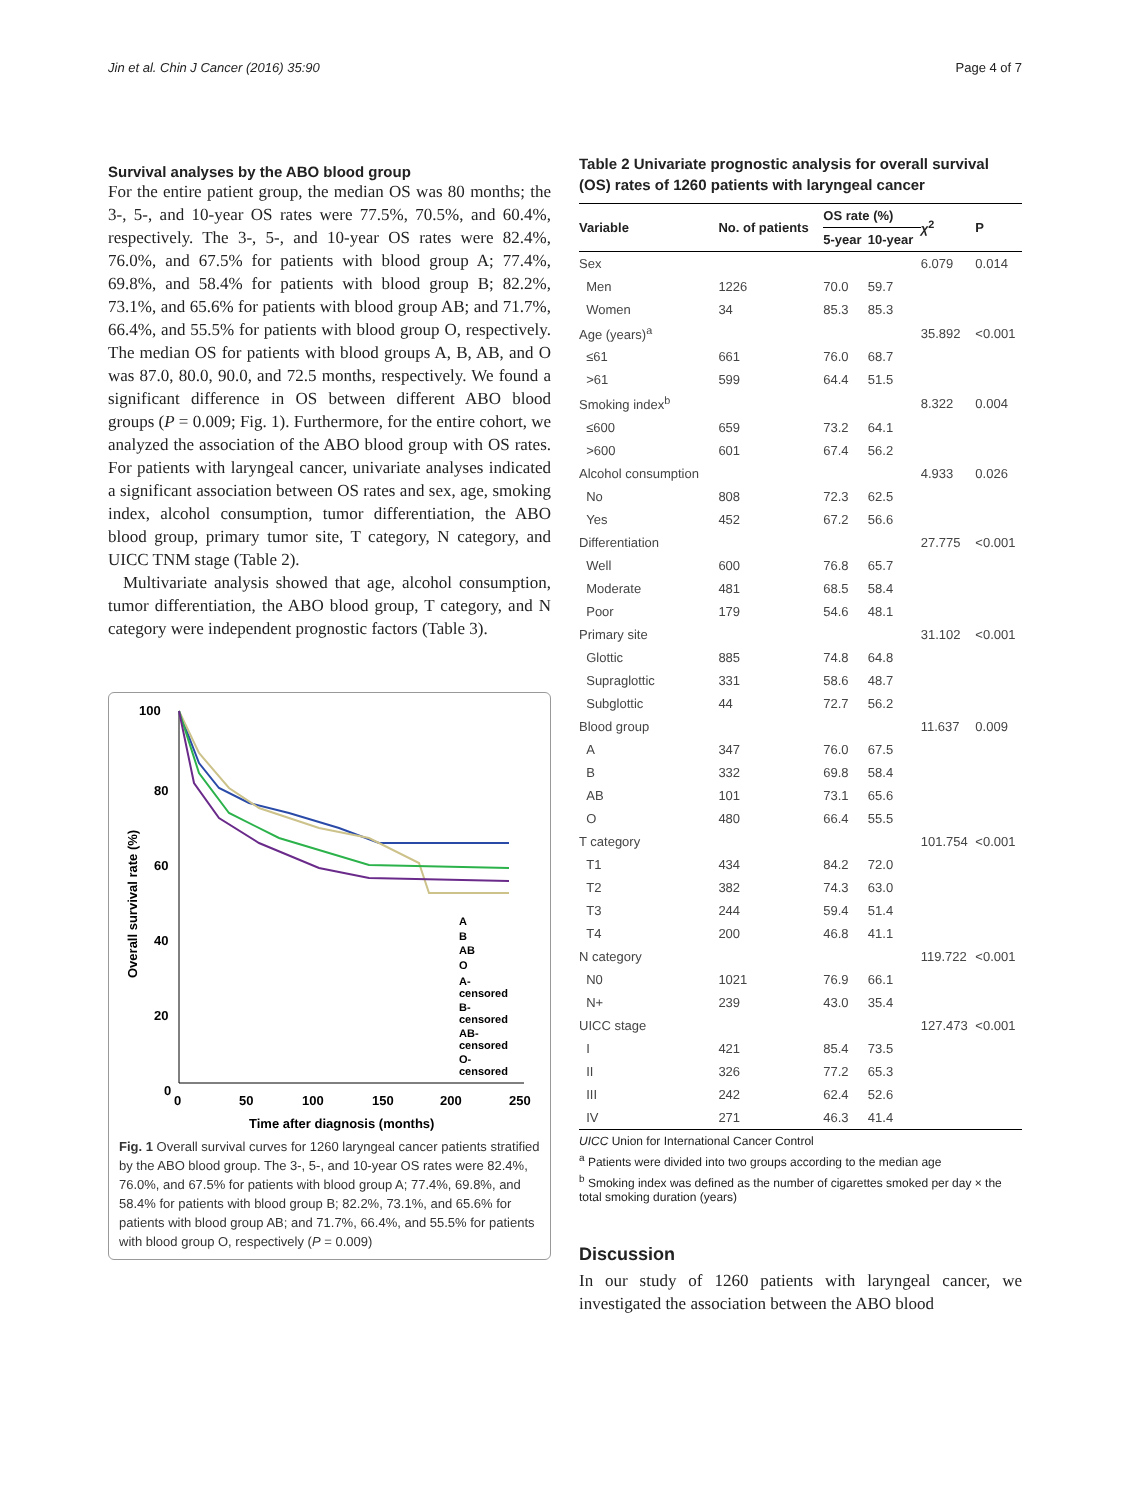Jin et al. Chin J Cancer (2016) 35:90 Page 4 of 7
Survival analyses by the ABO blood group
For the entire patient group, the median OS was 80 months; the 3-, 5-, and 10-year OS rates were 77.5%, 70.5%, and 60.4%, respectively. The 3-, 5-, and 10-year OS rates were 82.4%, 76.0%, and 67.5% for patients with blood group A; 77.4%, 69.8%, and 58.4% for patients with blood group B; 82.2%, 73.1%, and 65.6% for patients with blood group AB; and 71.7%, 66.4%, and 55.5% for patients with blood group O, respectively. The median OS for patients with blood groups A, B, AB, and O was 87.0, 80.0, 90.0, and 72.5 months, respectively. We found a significant difference in OS between different ABO blood groups (P = 0.009; Fig. 1). Furthermore, for the entire cohort, we analyzed the association of the ABO blood group with OS rates. For patients with laryngeal cancer, univariate analyses indicated a significant association between OS rates and sex, age, smoking index, alcohol consumption, tumor differentiation, the ABO blood group, primary tumor site, T category, N category, and UICC TNM stage (Table 2).
Multivariate analysis showed that age, alcohol consumption, tumor differentiation, the ABO blood group, T category, and N category were independent prognostic factors (Table 3).
100
80
60
40
20
0
0
50
100
150
200
250
Time after diagnosis (months)
Overall survival rate (%)
A
B
AB
O
A-
censored
B-
censored
AB-
censored
O-
censored
Fig. 1 Overall survival curves for 1260 laryngeal cancer patients stratified by the ABO blood group. The 3-, 5-, and 10-year OS rates were 82.4%, 76.0%, and 67.5% for patients with blood group A; 77.4%, 69.8%, and 58.4% for patients with blood group B; 82.2%, 73.1%, and 65.6% for patients with blood group AB; and 71.7%, 66.4%, and 55.5% for patients with blood group O, respectively (P = 0.009)
Table 2 Univariate prognostic analysis for overall survival (OS) rates of 1260 patients with laryngeal cancer
| Variable | No. of patients | OS rate (%) | | χ<sup>2</sup> | P |
| --- | --- | --- | --- | --- | --- |
| | | 5-year | 10-year | | |
| Sex | | | | 6.079 | 0.014 |
| Men | 1226 | 70.0 | 59.7 | | |
| Women | 34 | 85.3 | 85.3 | | |
| Age (years)<sup>a</sup> | | | | 35.892 | <0.001 |
| ≤61 | 661 | 76.0 | 68.7 | | |
| >61 | 599 | 64.4 | 51.5 | | |
| Smoking index<sup>b</sup> | | | | 8.322 | 0.004 |
| ≤600 | 659 | 73.2 | 64.1 | | |
| >600 | 601 | 67.4 | 56.2 | | |
| Alcohol consumption | | | | 4.933 | 0.026 |
| No | 808 | 72.3 | 62.5 | | |
| Yes | 452 | 67.2 | 56.6 | | |
| Differentiation | | | | 27.775 | <0.001 |
| Well | 600 | 76.8 | 65.7 | | |
| Moderate | 481 | 68.5 | 58.4 | | |
| Poor | 179 | 54.6 | 48.1 | | |
| Primary site | | | | 31.102 | <0.001 |
| Glottic | 885 | 74.8 | 64.8 | | |
| Supraglottic | 331 | 58.6 | 48.7 | | |
| Subglottic | 44 | 72.7 | 56.2 | | |
| Blood group | | | | 11.637 | 0.009 |
| A | 347 | 76.0 | 67.5 | | |
| B | 332 | 69.8 | 58.4 | | |
| AB | 101 | 73.1 | 65.6 | | |
| O | 480 | 66.4 | 55.5 | | |
| T category | | | | 101.754 | <0.001 |
| T1 | 434 | 84.2 | 72.0 | | |
| T2 | 382 | 74.3 | 63.0 | | |
| T3 | 244 | 59.4 | 51.4 | | |
| T4 | 200 | 46.8 | 41.1 | | |
| N category | | | | 119.722 | <0.001 |
| N0 | 1021 | 76.9 | 66.1 | | |
| N+ | 239 | 43.0 | 35.4 | | |
| UICC stage | | | | 127.473 | <0.001 |
| I | 421 | 85.4 | 73.5 | | |
| II | 326 | 77.2 | 65.3 | | |
| III | 242 | 62.4 | 52.6 | | |
| IV | 271 | 46.3 | 41.4 | | |
UICC Union for International Cancer Control
<sup>a</sup> Patients were divided into two groups according to the median age
<sup>b</sup> Smoking index was defined as the number of cigarettes smoked per day × the total smoking duration (years)
Discussion
In our study of 1260 patients with laryngeal cancer, we investigated the association between the ABO blood